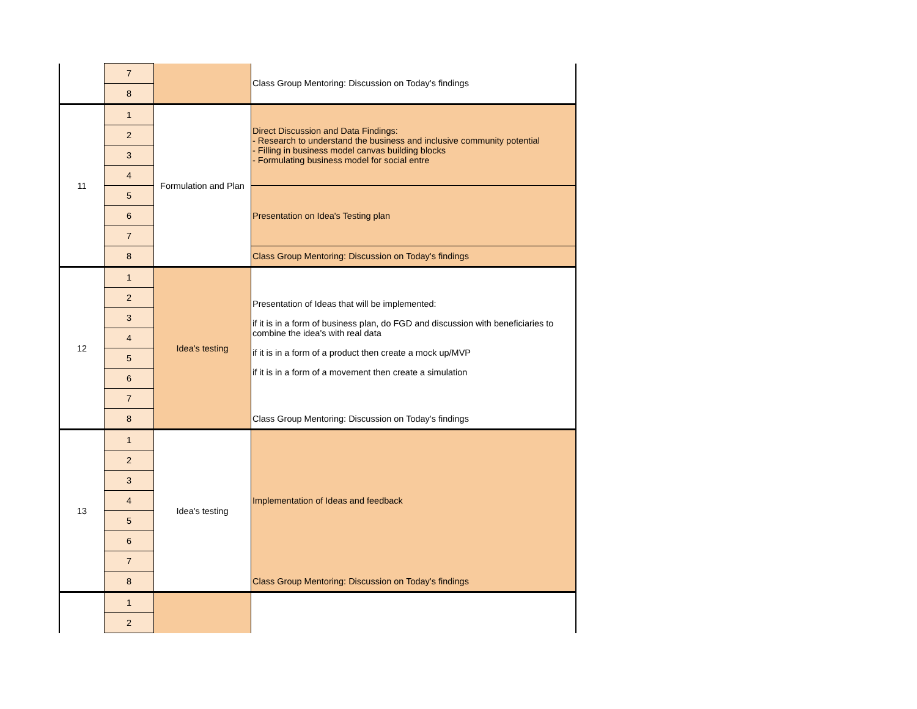| | 7 | | Class Group Mentoring: Discussion on Today's findings |
| | 8 | | |
| 11 | 1 | Formulation and Plan | Direct Discussion and Data Findings: - Research to understand the business and inclusive community potential - Filling in business model canvas building blocks - Formulating business model for social entre |
| | 2 | | |
| | 3 | | |
| | 4 | | |
| | 5 | | Presentation on Idea's Testing plan |
| | 6 | | |
| | 7 | | |
| | 8 | | Class Group Mentoring: Discussion on Today's findings |
| 12 | 1 | Idea's testing | Presentation of Ideas that will be implemented: if it is in a form of business plan, do FGD and discussion with beneficiaries to combine the idea's with real data if it is in a form of a product then create a mock up/MVP if it is in a form of a movement then create a simulation |
| | 2 | | |
| | 3 | | |
| | 4 | | |
| | 5 | | |
| | 6 | | |
| | 7 | | |
| | 8 | | Class Group Mentoring: Discussion on Today's findings |
| 13 | 1 | Idea's testing | Implementation of Ideas and feedback |
| | 2 | | |
| | 3 | | |
| | 4 | | |
| | 5 | | |
| | 6 | | |
| | 7 | | |
| | 8 | | Class Group Mentoring: Discussion on Today's findings |
| | 1 | | |
| | 2 | | |